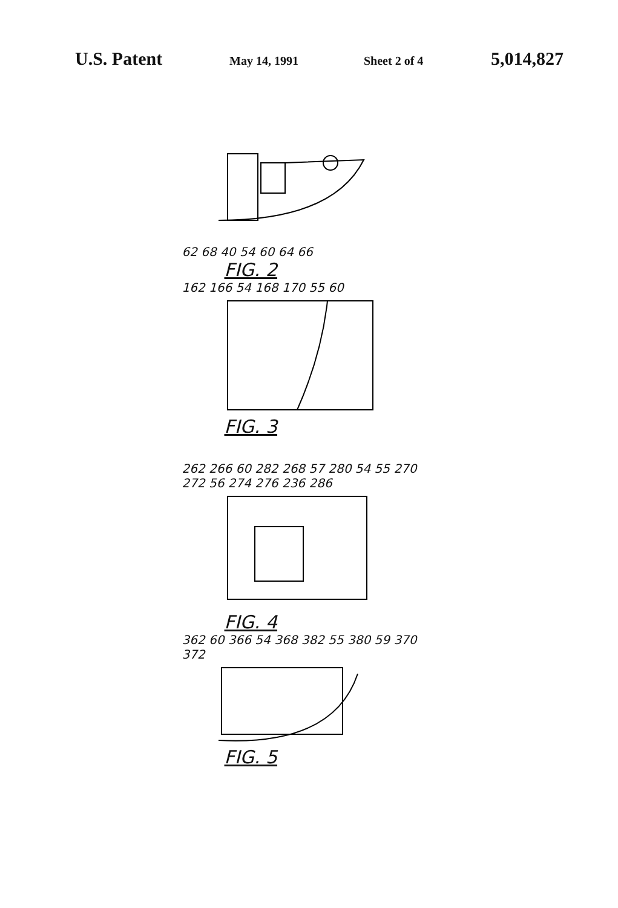U.S. Patent
May 14, 1991 Sheet 2 of 4
5,014,827
62 68 40 54 60 64 66
FIG. 2
162 166 54 168 170 55 60
FIG. 3
262 266 60 282 268 57 280 54 55 270 272 56 274 276 236 286
FIG. 4
362 60 366 54 368 382 55 380 59 370 372
FIG. 5